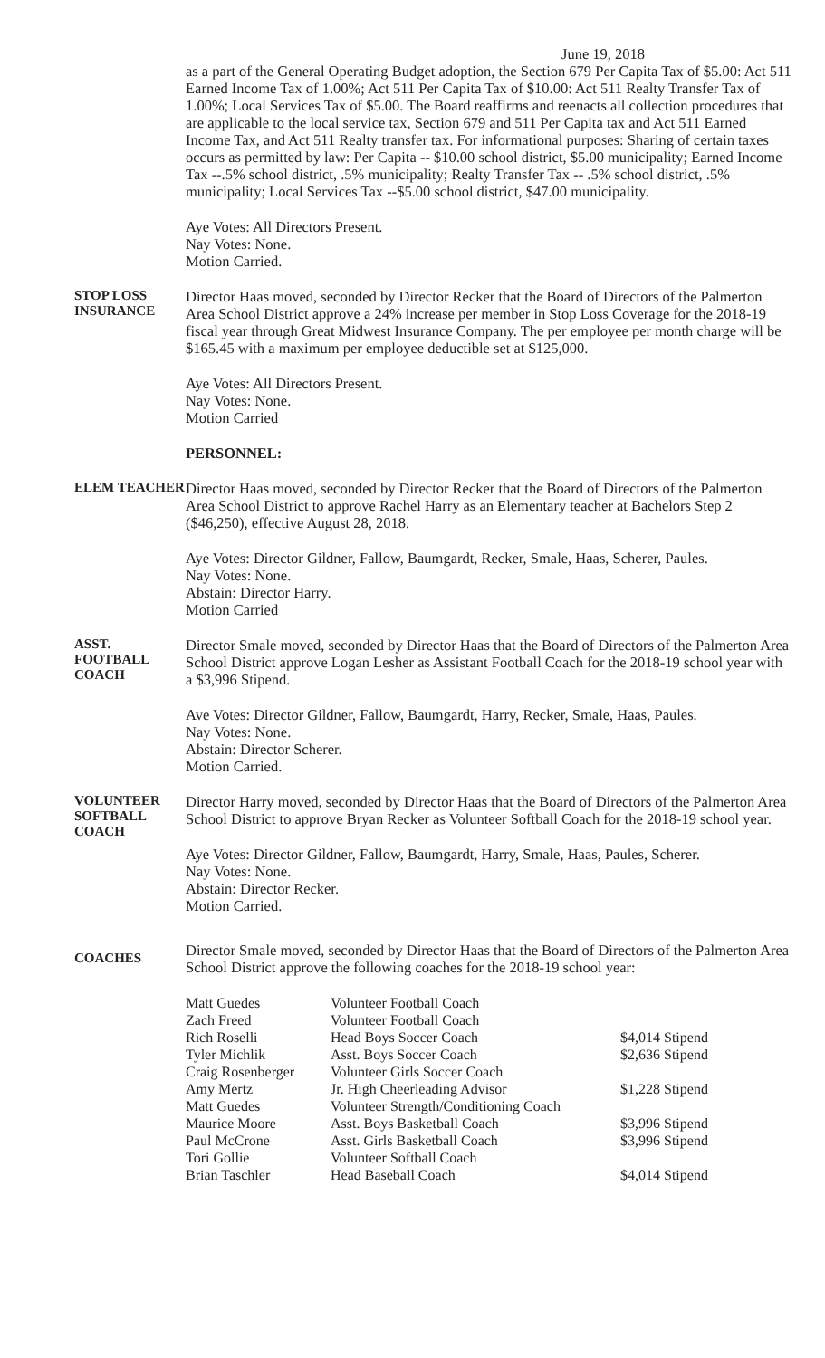June 19, 2018
as a part of the General Operating Budget adoption, the Section 679 Per Capita Tax of $5.00: Act 511 Earned Income Tax of 1.00%; Act 511 Per Capita Tax of $10.00: Act 511 Realty Transfer Tax of 1.00%; Local Services Tax of $5.00. The Board reaffirms and reenacts all collection procedures that are applicable to the local service tax, Section 679 and 511 Per Capita tax and Act 511 Earned Income Tax, and Act 511 Realty transfer tax. For informational purposes: Sharing of certain taxes occurs as permitted by law: Per Capita -- $10.00 school district, $5.00 municipality; Earned Income Tax --.5% school district, .5% municipality; Realty Transfer Tax -- .5% school district, .5% municipality; Local Services Tax --$5.00 school district, $47.00 municipality.
Aye Votes: All Directors Present.
Nay Votes: None.
Motion Carried.
STOP LOSS
INSURANCE
Director Haas moved, seconded by Director Recker that the Board of Directors of the Palmerton Area School District approve a 24% increase per member in Stop Loss Coverage for the 2018-19 fiscal year through Great Midwest Insurance Company. The per employee per month charge will be $165.45 with a maximum per employee deductible set at $125,000.
Aye Votes: All Directors Present.
Nay Votes: None.
Motion Carried
PERSONNEL:
ELEM TEACHER
Director Haas moved, seconded by Director Recker that the Board of Directors of the Palmerton Area School District to approve Rachel Harry as an Elementary teacher at Bachelors Step 2 ($46,250), effective August 28, 2018.
Aye Votes: Director Gildner, Fallow, Baumgardt, Recker, Smale, Haas, Scherer, Paules.
Nay Votes: None.
Abstain: Director Harry.
Motion Carried
ASST. FOOTBALL
COACH
Director Smale moved, seconded by Director Haas that the Board of Directors of the Palmerton Area School District approve Logan Lesher as Assistant Football Coach for the 2018-19 school year with a $3,996 Stipend.
Ave Votes: Director Gildner, Fallow, Baumgardt, Harry, Recker, Smale, Haas, Paules.
Nay Votes: None.
Abstain: Director Scherer.
Motion Carried.
VOLUNTEER
SOFTBALL
COACH
Director Harry moved, seconded by Director Haas that the Board of Directors of the Palmerton Area School District to approve Bryan Recker as Volunteer Softball Coach for the 2018-19 school year.
Aye Votes: Director Gildner, Fallow, Baumgardt, Harry, Smale, Haas, Paules, Scherer.
Nay Votes: None.
Abstain: Director Recker.
Motion Carried.
COACHES
Director Smale moved, seconded by Director Haas that the Board of Directors of the Palmerton Area School District approve the following coaches for the 2018-19 school year:
| Matt Guedes | Volunteer Football Coach | |
| Zach Freed | Volunteer Football Coach | |
| Rich Roselli | Head Boys Soccer Coach | $4,014 Stipend |
| Tyler Michlik | Asst. Boys Soccer Coach | $2,636 Stipend |
| Craig Rosenberger | Volunteer Girls Soccer Coach | |
| Amy Mertz | Jr. High Cheerleading Advisor | $1,228 Stipend |
| Matt Guedes | Volunteer Strength/Conditioning Coach | |
| Maurice Moore | Asst. Boys Basketball Coach | $3,996 Stipend |
| Paul McCrone | Asst. Girls Basketball Coach | $3,996 Stipend |
| Tori Gollie | Volunteer Softball Coach | |
| Brian Taschler | Head Baseball Coach | $4,014 Stipend |